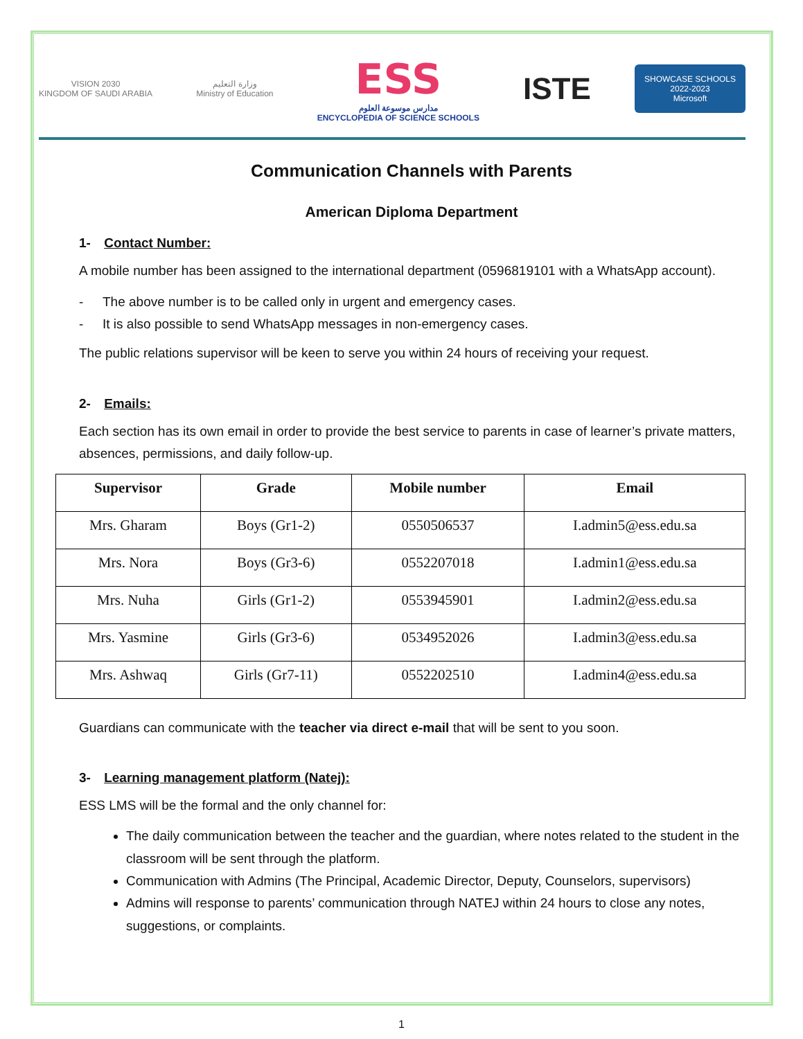VISION 2030
KINGDOM OF SAUDI ARABIA
وزارة التعليم
Ministry of Education
ESS
مدارس موسوعة العلوم
ENCYCLOPEDIA OF SCIENCE SCHOOLS
ISTE
SHOWCASE SCHOOLS
2022-2023
Microsoft
Communication Channels with Parents
American Diploma Department
1- Contact Number:
A mobile number has been assigned to the international department (0596819101 with a WhatsApp account).
- The above number is to be called only in urgent and emergency cases.
- It is also possible to send WhatsApp messages in non-emergency cases.
The public relations supervisor will be keen to serve you within 24 hours of receiving your request.
2- Emails:
Each section has its own email in order to provide the best service to parents in case of learner’s private matters, absences, permissions, and daily follow-up.
| Supervisor | Grade | Mobile number | Email |
| --- | --- | --- | --- |
| Mrs. Gharam | Boys (Gr1-2) | 0550506537 | I.admin5@ess.edu.sa |
| Mrs. Nora | Boys (Gr3-6) | 0552207018 | I.admin1@ess.edu.sa |
| Mrs. Nuha | Girls (Gr1-2) | 0553945901 | I.admin2@ess.edu.sa |
| Mrs. Yasmine | Girls (Gr3-6) | 0534952026 | I.admin3@ess.edu.sa |
| Mrs. Ashwaq | Girls (Gr7-11) | 0552202510 | I.admin4@ess.edu.sa |
Guardians can communicate with the teacher via direct e-mail that will be sent to you soon.
3- Learning management platform (Natej):
ESS LMS will be the formal and the only channel for:
The daily communication between the teacher and the guardian, where notes related to the student in the classroom will be sent through the platform.
Communication with Admins (The Principal, Academic Director, Deputy, Counselors, supervisors)
Admins will response to parents’ communication through NATEJ within 24 hours to close any notes, suggestions, or complaints.
1